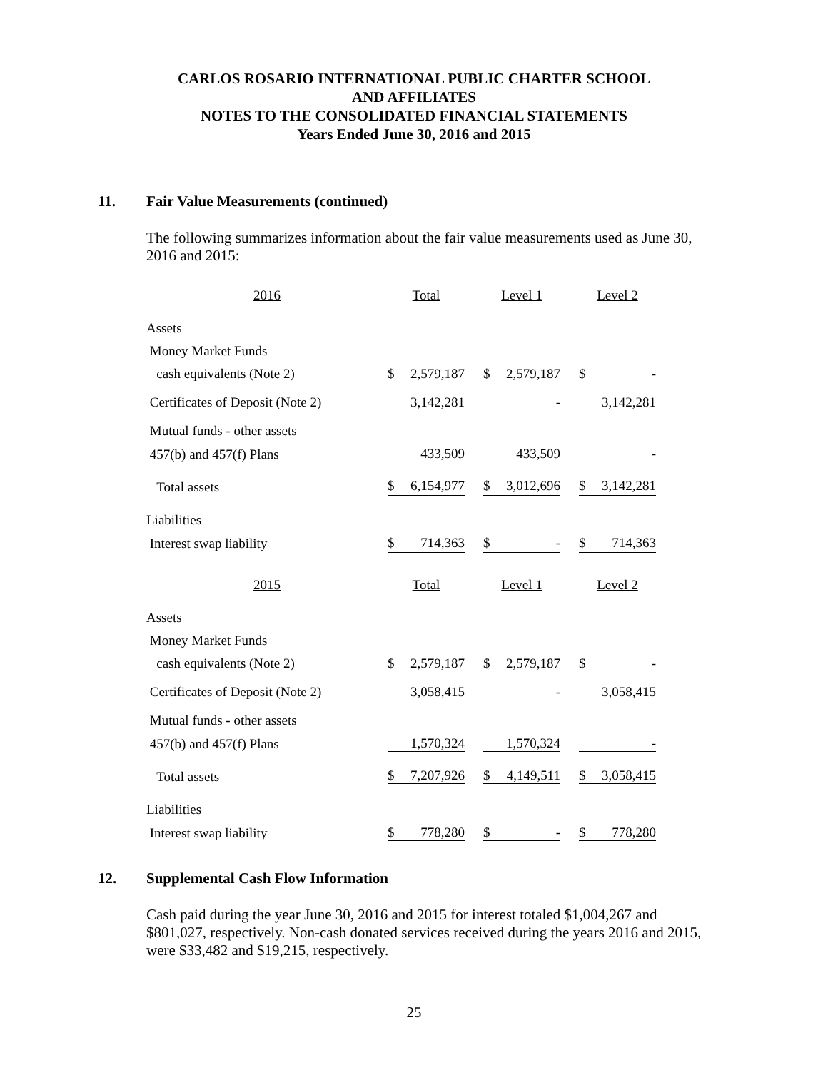CARLOS ROSARIO INTERNATIONAL PUBLIC CHARTER SCHOOL
AND AFFILIATES
NOTES TO THE CONSOLIDATED FINANCIAL STATEMENTS
Years Ended June 30, 2016 and 2015
11. Fair Value Measurements (continued)
The following summarizes information about the fair value measurements used as June 30, 2016 and 2015:
| 2016 | Total | | | Level 1 | | | Level 2 | |
| Assets | | | | | | | | |
| Money Market Funds | | | | | | | | |
| cash equivalents (Note 2) | $ | 2,579,187 | | $ | 2,579,187 | | $ | - |
| Certificates of Deposit (Note 2) | | 3,142,281 | | | - | | | 3,142,281 |
| Mutual funds - other assets | | | | | | | | |
| 457(b) and 457(f) Plans | | 433,509 | | | 433,509 | | | - |
| Total assets | $ | 6,154,977 | | $ | 3,012,696 | | $ | 3,142,281 |
| Liabilities | | | | | | | | |
| Interest swap liability | $ | 714,363 | | $ | - | | $ | 714,363 |
| 2015 | Total | | | Level 1 | | | Level 2 | |
| Assets | | | | | | | | |
| Money Market Funds | | | | | | | | |
| cash equivalents (Note 2) | $ | 2,579,187 | | $ | 2,579,187 | | $ | - |
| Certificates of Deposit (Note 2) | | 3,058,415 | | | - | | | 3,058,415 |
| Mutual funds - other assets | | | | | | | | |
| 457(b) and 457(f) Plans | | 1,570,324 | | | 1,570,324 | | | - |
| Total assets | $ | 7,207,926 | | $ | 4,149,511 | | $ | 3,058,415 |
| Liabilities | | | | | | | | |
| Interest swap liability | $ | 778,280 | | $ | - | | $ | 778,280 |
12. Supplemental Cash Flow Information
Cash paid during the year June 30, 2016 and 2015 for interest totaled $1,004,267 and $801,027, respectively. Non-cash donated services received during the years 2016 and 2015, were $33,482 and $19,215, respectively.
25